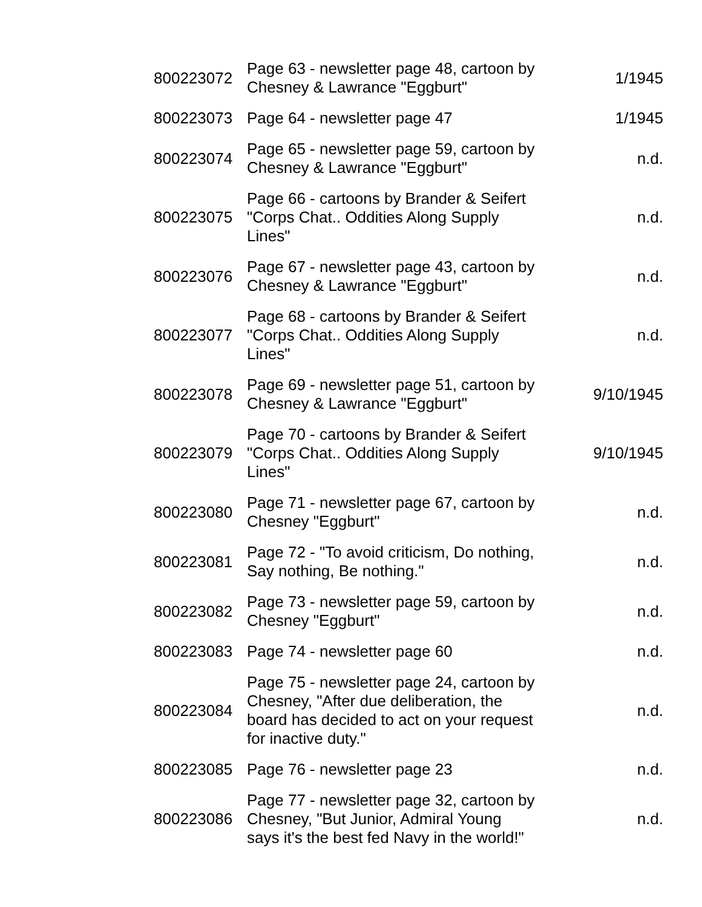| 800223072 | Page 63 - newsletter page 48, cartoon by Chesney & Lawrance "Eggburt" | 1/1945 |
| 800223073 | Page 64 - newsletter page 47 | 1/1945 |
| 800223074 | Page 65 - newsletter page 59, cartoon by Chesney & Lawrance "Eggburt" | n.d. |
| 800223075 | Page 66 - cartoons by Brander & Seifert "Corps Chat.. Oddities Along Supply Lines" | n.d. |
| 800223076 | Page 67 - newsletter page 43, cartoon by Chesney & Lawrance "Eggburt" | n.d. |
| 800223077 | Page 68 - cartoons by Brander & Seifert "Corps Chat.. Oddities Along Supply Lines" | n.d. |
| 800223078 | Page 69 - newsletter page 51, cartoon by Chesney & Lawrance "Eggburt" | 9/10/1945 |
| 800223079 | Page 70 - cartoons by Brander & Seifert "Corps Chat.. Oddities Along Supply Lines" | 9/10/1945 |
| 800223080 | Page 71 - newsletter page 67, cartoon by Chesney "Eggburt" | n.d. |
| 800223081 | Page 72 - "To avoid criticism, Do nothing, Say nothing, Be nothing." | n.d. |
| 800223082 | Page 73 - newsletter page 59, cartoon by Chesney "Eggburt" | n.d. |
| 800223083 | Page 74 - newsletter page 60 | n.d. |
| 800223084 | Page 75 - newsletter page 24, cartoon by Chesney, "After due deliberation, the board has decided to act on your request for inactive duty." | n.d. |
| 800223085 | Page 76 - newsletter page 23 | n.d. |
| 800223086 | Page 77 - newsletter page 32, cartoon by Chesney, "But Junior, Admiral Young says it's the best fed Navy in the world!" | n.d. |